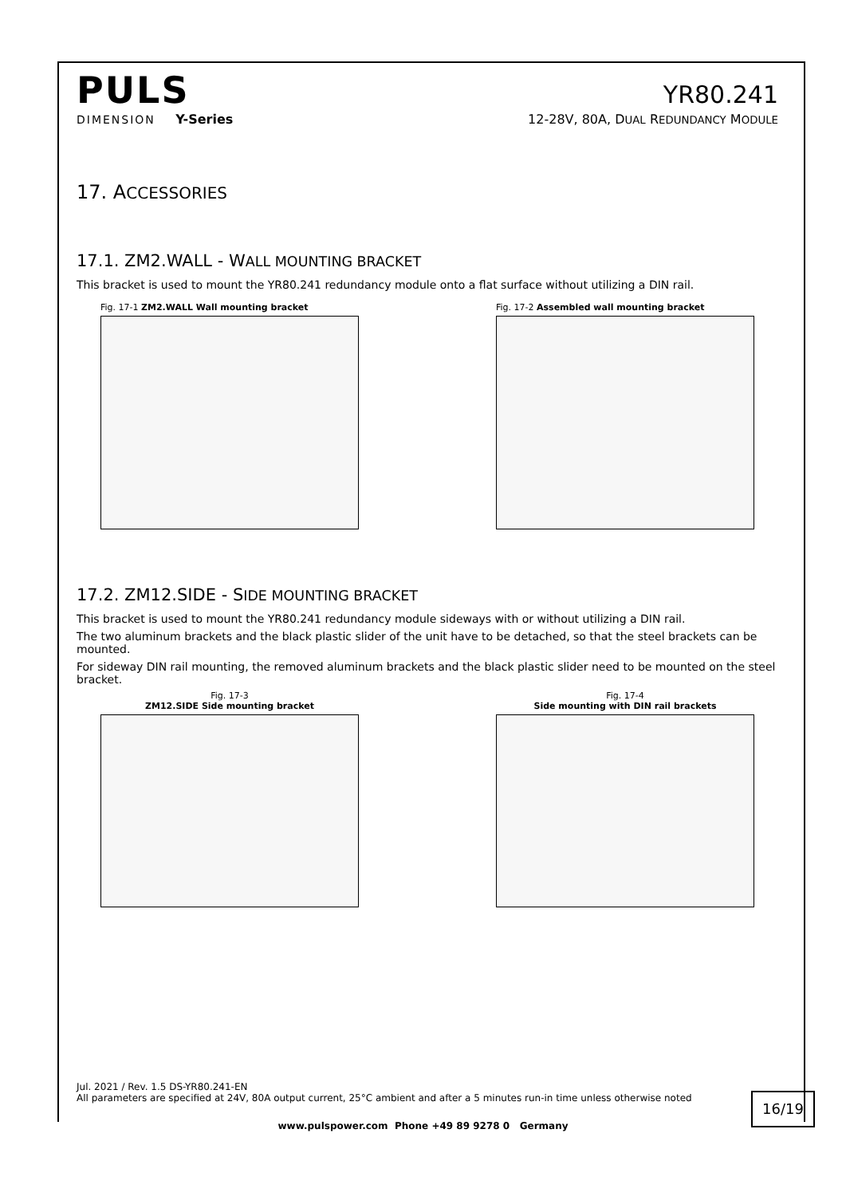PULS
YR80.241
DIMENSION Y-Series 12-28V, 80A, DUAL REDUNDANCY MODULE
17. ACCESSORIES
17.1. ZM2.WALL - WALL MOUNTING BRACKET
This bracket is used to mount the YR80.241 redundancy module onto a flat surface without utilizing a DIN rail.
Fig. 17-1 ZM2.WALL Wall mounting bracket Fig. 17-2 Assembled wall mounting bracket
17.2. ZM12.SIDE - SIDE MOUNTING BRACKET
This bracket is used to mount the YR80.241 redundancy module sideways with or without utilizing a DIN rail.
The two aluminum brackets and the black plastic slider of the unit have to be detached, so that the steel brackets can be mounted.
For sideway DIN rail mounting, the removed aluminum brackets and the black plastic slider need to be mounted on the steel bracket.
Fig. 17-3
ZM12.SIDE Side mounting bracket
Fig. 17-4
Side mounting with DIN rail brackets
Jul. 2021 / Rev. 1.5 DS-YR80.241-EN
All parameters are specified at 24V, 80A output current, 25°C ambient and after a 5 minutes run-in time unless otherwise noted
16/19
www.pulspower.com Phone +49 89 9278 0 Germany